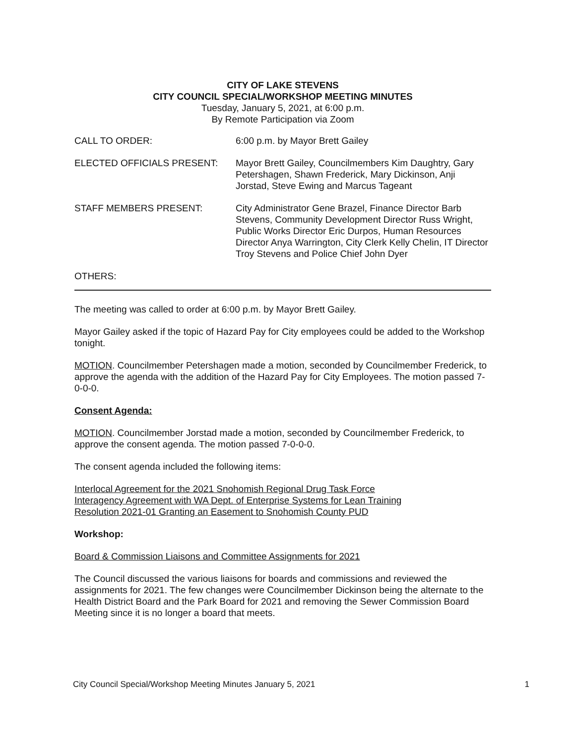CITY OF LAKE STEVENS
CITY COUNCIL SPECIAL/WORKSHOP MEETING MINUTES
Tuesday, January 5, 2021, at 6:00 p.m.
By Remote Participation via Zoom
CALL TO ORDER: 6:00 p.m. by Mayor Brett Gailey
ELECTED OFFICIALS PRESENT: Mayor Brett Gailey, Councilmembers Kim Daughtry, Gary Petershagen, Shawn Frederick, Mary Dickinson, Anji Jorstad, Steve Ewing and Marcus Tageant
STAFF MEMBERS PRESENT: City Administrator Gene Brazel, Finance Director Barb Stevens, Community Development Director Russ Wright, Public Works Director Eric Durpos, Human Resources Director Anya Warrington, City Clerk Kelly Chelin, IT Director Troy Stevens and Police Chief John Dyer
OTHERS:
The meeting was called to order at 6:00 p.m. by Mayor Brett Gailey.
Mayor Gailey asked if the topic of Hazard Pay for City employees could be added to the Workshop tonight.
MOTION. Councilmember Petershagen made a motion, seconded by Councilmember Frederick, to approve the agenda with the addition of the Hazard Pay for City Employees. The motion passed 7-0-0-0.
Consent Agenda:
MOTION. Councilmember Jorstad made a motion, seconded by Councilmember Frederick, to approve the consent agenda. The motion passed 7-0-0-0.
The consent agenda included the following items:
Interlocal Agreement for the 2021 Snohomish Regional Drug Task Force
Interagency Agreement with WA Dept. of Enterprise Systems for Lean Training
Resolution 2021-01 Granting an Easement to Snohomish County PUD
Workshop:
Board & Commission Liaisons and Committee Assignments for 2021
The Council discussed the various liaisons for boards and commissions and reviewed the assignments for 2021. The few changes were Councilmember Dickinson being the alternate to the Health District Board and the Park Board for 2021 and removing the Sewer Commission Board Meeting since it is no longer a board that meets.
City Council Special/Workshop Meeting Minutes January 5, 2021 1